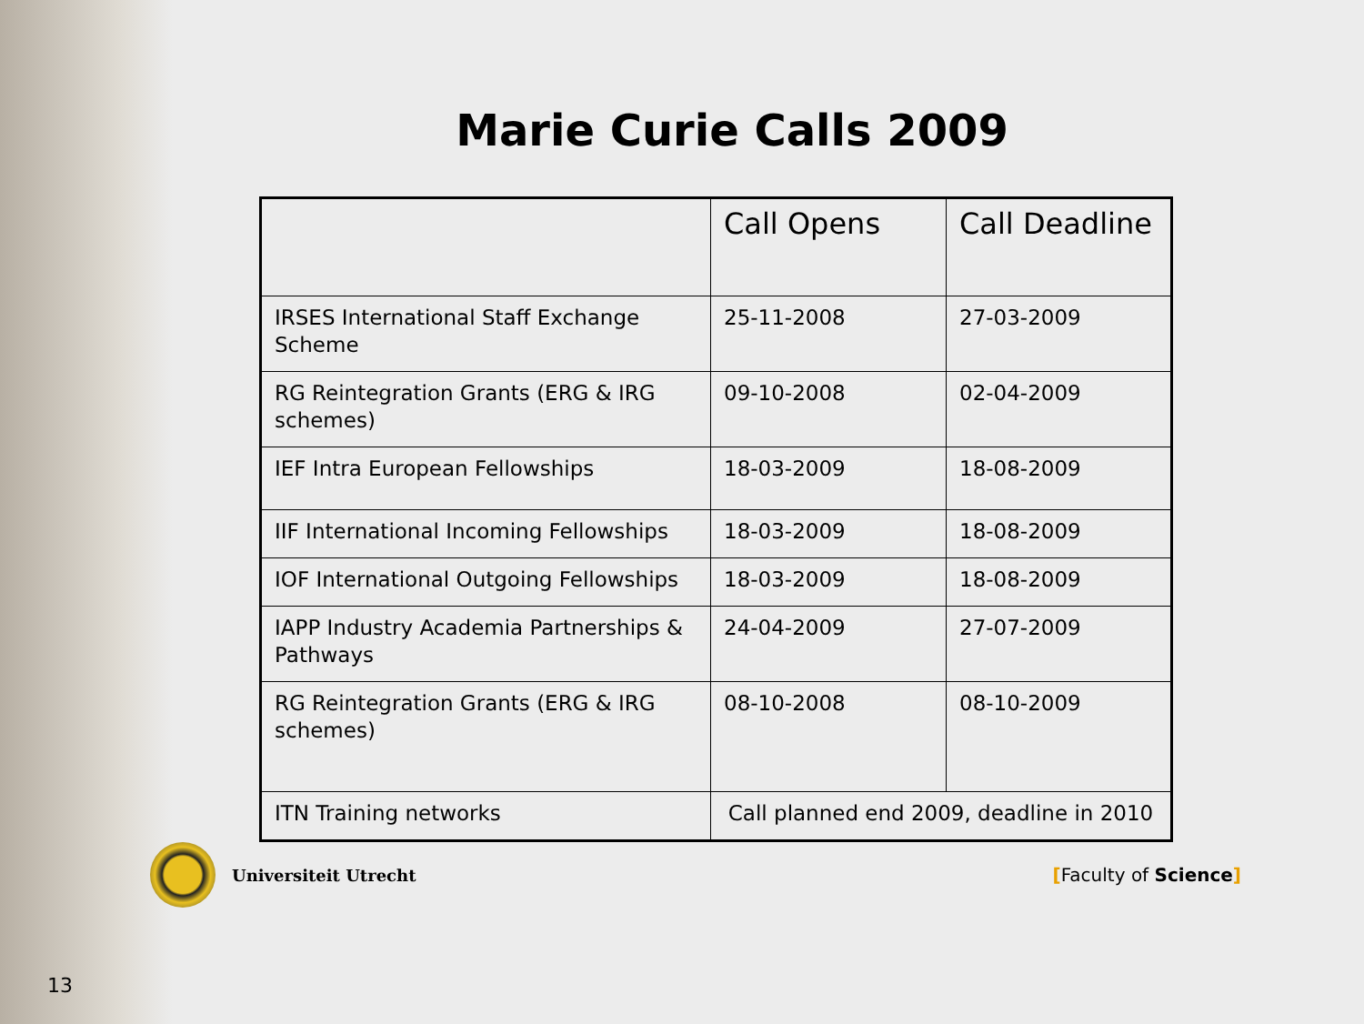Marie Curie Calls 2009
| | Call Opens | Call Deadline |
| --- | --- | --- |
| IRSES International Staff Exchange Scheme | 25-11-2008 | 27-03-2009 |
| RG Reintegration Grants (ERG & IRG schemes) | 09-10-2008 | 02-04-2009 |
| IEF Intra European Fellowships | 18-03-2009 | 18-08-2009 |
| IIF International Incoming Fellowships | 18-03-2009 | 18-08-2009 |
| IOF International Outgoing Fellowships | 18-03-2009 | 18-08-2009 |
| IAPP Industry Academia Partnerships & Pathways | 24-04-2009 | 27-07-2009 |
| RG Reintegration Grants (ERG & IRG schemes) | 08-10-2008 | 08-10-2009 |
| ITN Training networks | Call planned end 2009, deadline in 2010 | |
Universiteit Utrecht [Faculty of Science]
13